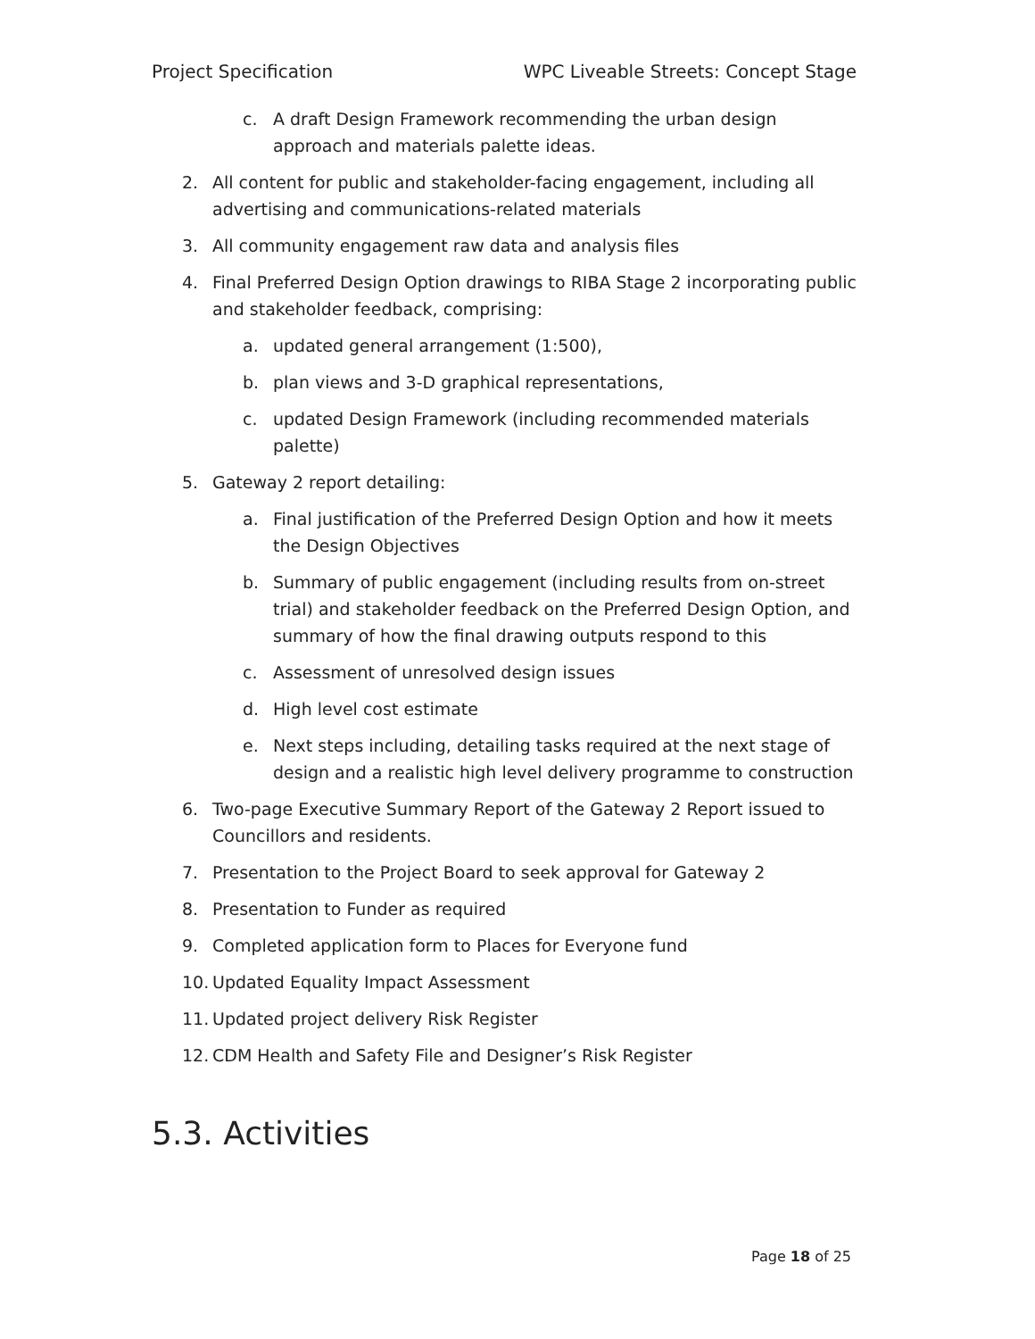Project Specification WPC Liveable Streets: Concept Stage
c. A draft Design Framework recommending the urban design approach and materials palette ideas.
2. All content for public and stakeholder-facing engagement, including all advertising and communications-related materials
3. All community engagement raw data and analysis files
4. Final Preferred Design Option drawings to RIBA Stage 2 incorporating public and stakeholder feedback, comprising:
a. updated general arrangement (1:500),
b. plan views and 3-D graphical representations,
c. updated Design Framework (including recommended materials palette)
5. Gateway 2 report detailing:
a. Final justification of the Preferred Design Option and how it meets the Design Objectives
b. Summary of public engagement (including results from on-street trial) and stakeholder feedback on the Preferred Design Option, and summary of how the final drawing outputs respond to this
c. Assessment of unresolved design issues
d. High level cost estimate
e. Next steps including, detailing tasks required at the next stage of design and a realistic high level delivery programme to construction
6. Two-page Executive Summary Report of the Gateway 2 Report issued to Councillors and residents.
7. Presentation to the Project Board to seek approval for Gateway 2
8. Presentation to Funder as required
9. Completed application form to Places for Everyone fund
10. Updated Equality Impact Assessment
11. Updated project delivery Risk Register
12. CDM Health and Safety File and Designer’s Risk Register
5.3. Activities
Page 18 of 25